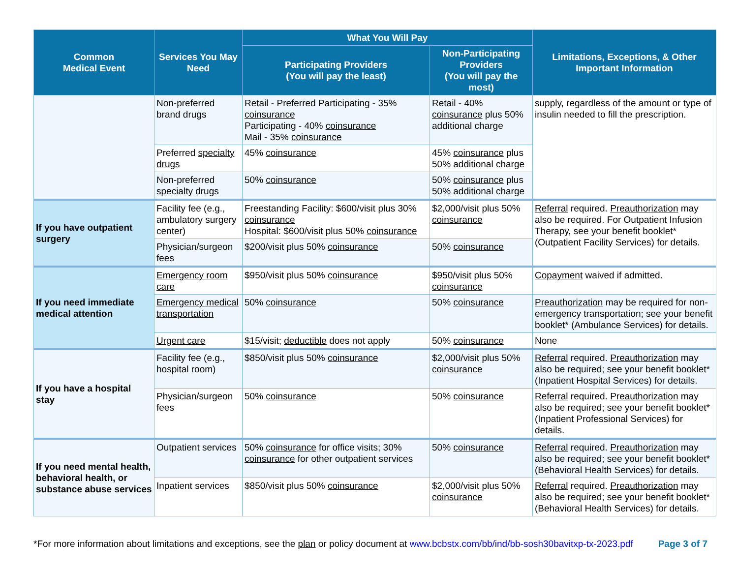| Common Medical Event | Services You May Need | What You Will Pay | | Limitations, Exceptions, & Other Important Information |
| --- | --- | --- | --- | --- |
| | | Participating Providers (You will pay the least) | Non-Participating Providers (You will pay the most) | |
| | Non-preferred brand drugs | Retail - Preferred Participating - 35% coinsurance Participating - 40% coinsurance Mail - 35% coinsurance | Retail - 40% coinsurance plus 50% additional charge | supply, regardless of the amount or type of insulin needed to fill the prescription. |
| | Preferred specialty drugs | 45% coinsurance | 45% coinsurance plus 50% additional charge | |
| | Non-preferred specialty drugs | 50% coinsurance | 50% coinsurance plus 50% additional charge | |
| If you have outpatient surgery | Facility fee (e.g., ambulatory surgery center) | Freestanding Facility: $600/visit plus 30% coinsurance Hospital: $600/visit plus 50% coinsurance | $2,000/visit plus 50% coinsurance | Referral required. Preauthorization may also be required. For Outpatient Infusion Therapy, see your benefit booklet* (Outpatient Facility Services) for details. |
| | Physician/surgeon fees | $200/visit plus 50% coinsurance | 50% coinsurance | |
| If you need immediate medical attention | Emergency room care | $950/visit plus 50% coinsurance | $950/visit plus 50% coinsurance | Copayment waived if admitted. |
| | Emergency medical transportation | 50% coinsurance | 50% coinsurance | Preauthorization may be required for non-emergency transportation; see your benefit booklet* (Ambulance Services) for details. |
| | Urgent care | $15/visit; deductible does not apply | 50% coinsurance | None |
| If you have a hospital stay | Facility fee (e.g., hospital room) | $850/visit plus 50% coinsurance | $2,000/visit plus 50% coinsurance | Referral required. Preauthorization may also be required; see your benefit booklet* (Inpatient Hospital Services) for details. |
| | Physician/surgeon fees | 50% coinsurance | 50% coinsurance | Referral required. Preauthorization may also be required; see your benefit booklet* (Inpatient Professional Services) for details. |
| If you need mental health, behavioral health, or substance abuse services | Outpatient services | 50% coinsurance for office visits; 30% coinsurance for other outpatient services | 50% coinsurance | Referral required. Preauthorization may also be required; see your benefit booklet* (Behavioral Health Services) for details. |
| | Inpatient services | $850/visit plus 50% coinsurance | $2,000/visit plus 50% coinsurance | Referral required. Preauthorization may also be required; see your benefit booklet* (Behavioral Health Services) for details. |
*For more information about limitations and exceptions, see the plan or policy document at www.bcbstx.com/bb/ind/bb-sosh30bavitxp-tx-2023.pdf Page 3 of 7